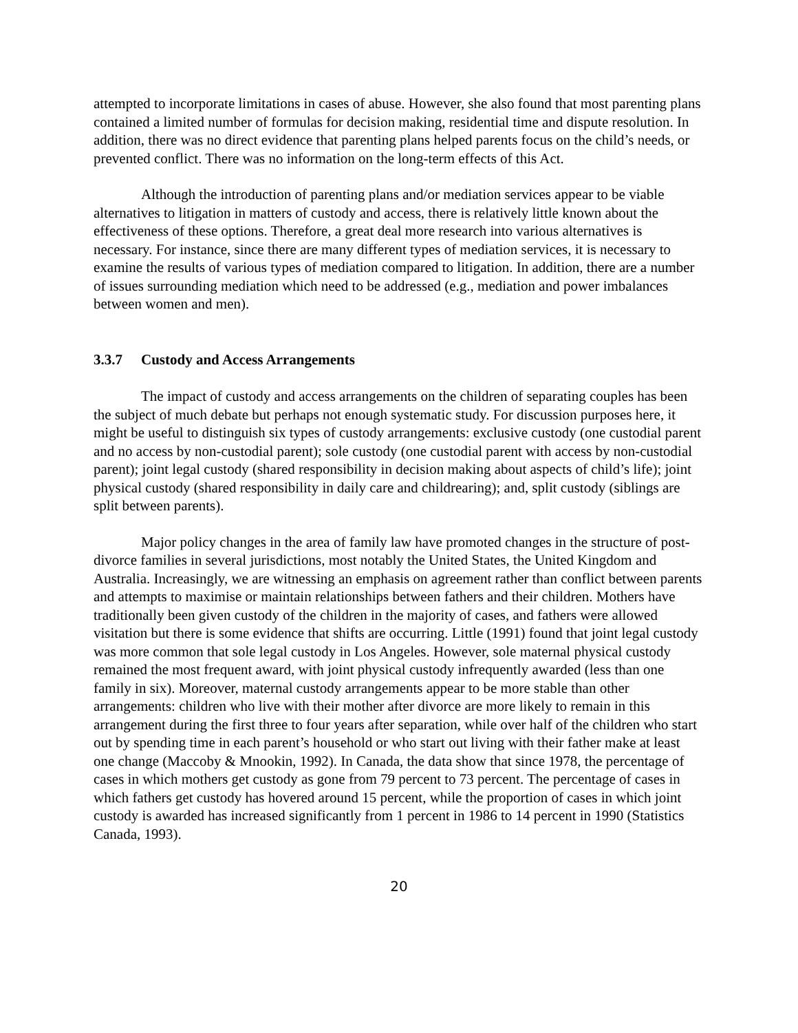attempted to incorporate limitations in cases of abuse. However, she also found that most parenting plans contained a limited number of formulas for decision making, residential time and dispute resolution. In addition, there was no direct evidence that parenting plans helped parents focus on the child’s needs, or prevented conflict. There was no information on the long-term effects of this Act.
Although the introduction of parenting plans and/or mediation services appear to be viable alternatives to litigation in matters of custody and access, there is relatively little known about the effectiveness of these options. Therefore, a great deal more research into various alternatives is necessary. For instance, since there are many different types of mediation services, it is necessary to examine the results of various types of mediation compared to litigation. In addition, there are a number of issues surrounding mediation which need to be addressed (e.g., mediation and power imbalances between women and men).
3.3.7 Custody and Access Arrangements
The impact of custody and access arrangements on the children of separating couples has been the subject of much debate but perhaps not enough systematic study. For discussion purposes here, it might be useful to distinguish six types of custody arrangements: exclusive custody (one custodial parent and no access by non-custodial parent); sole custody (one custodial parent with access by non-custodial parent); joint legal custody (shared responsibility in decision making about aspects of child’s life); joint physical custody (shared responsibility in daily care and childrearing); and, split custody (siblings are split between parents).
Major policy changes in the area of family law have promoted changes in the structure of post-divorce families in several jurisdictions, most notably the United States, the United Kingdom and Australia. Increasingly, we are witnessing an emphasis on agreement rather than conflict between parents and attempts to maximise or maintain relationships between fathers and their children. Mothers have traditionally been given custody of the children in the majority of cases, and fathers were allowed visitation but there is some evidence that shifts are occurring. Little (1991) found that joint legal custody was more common that sole legal custody in Los Angeles. However, sole maternal physical custody remained the most frequent award, with joint physical custody infrequently awarded (less than one family in six). Moreover, maternal custody arrangements appear to be more stable than other arrangements: children who live with their mother after divorce are more likely to remain in this arrangement during the first three to four years after separation, while over half of the children who start out by spending time in each parent’s household or who start out living with their father make at least one change (Maccoby & Mnookin, 1992). In Canada, the data show that since 1978, the percentage of cases in which mothers get custody as gone from 79 percent to 73 percent. The percentage of cases in which fathers get custody has hovered around 15 percent, while the proportion of cases in which joint custody is awarded has increased significantly from 1 percent in 1986 to 14 percent in 1990 (Statistics Canada, 1993).
20